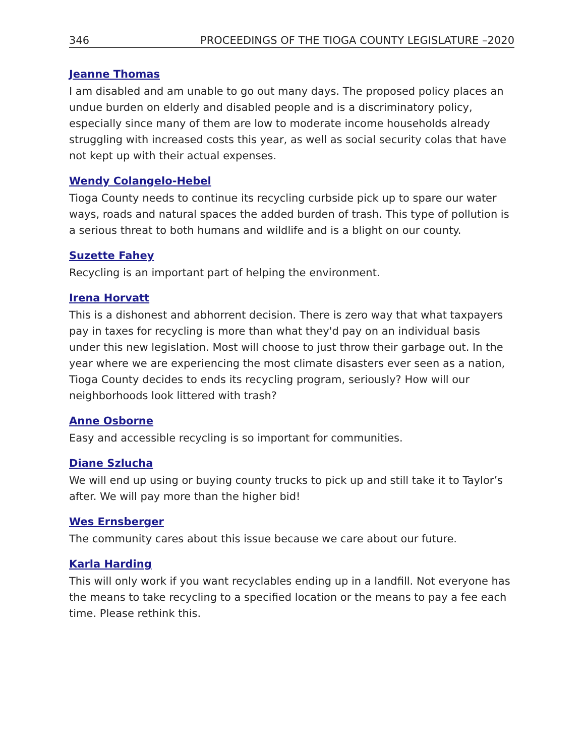346 PROCEEDINGS OF THE TIOGA COUNTY LEGISLATURE –2020
Jeanne Thomas
I am disabled and am unable to go out many days. The proposed policy places an undue burden on elderly and disabled people and is a discriminatory policy, especially since many of them are low to moderate income households already struggling with increased costs this year, as well as social security colas that have not kept up with their actual expenses.
Wendy Colangelo-Hebel
Tioga County needs to continue its recycling curbside pick up to spare our water ways, roads and natural spaces the added burden of trash. This type of pollution is a serious threat to both humans and wildlife and is a blight on our county.
Suzette Fahey
Recycling is an important part of helping the environment.
Irena Horvatt
This is a dishonest and abhorrent decision. There is zero way that what taxpayers pay in taxes for recycling is more than what they'd pay on an individual basis under this new legislation. Most will choose to just throw their garbage out. In the year where we are experiencing the most climate disasters ever seen as a nation, Tioga County decides to ends its recycling program, seriously? How will our neighborhoods look littered with trash?
Anne Osborne
Easy and accessible recycling is so important for communities.
Diane Szlucha
We will end up using or buying county trucks to pick up and still take it to Taylor’s after. We will pay more than the higher bid!
Wes Ernsberger
The community cares about this issue because we care about our future.
Karla Harding
This will only work if you want recyclables ending up in a landfill. Not everyone has the means to take recycling to a specified location or the means to pay a fee each time. Please rethink this.